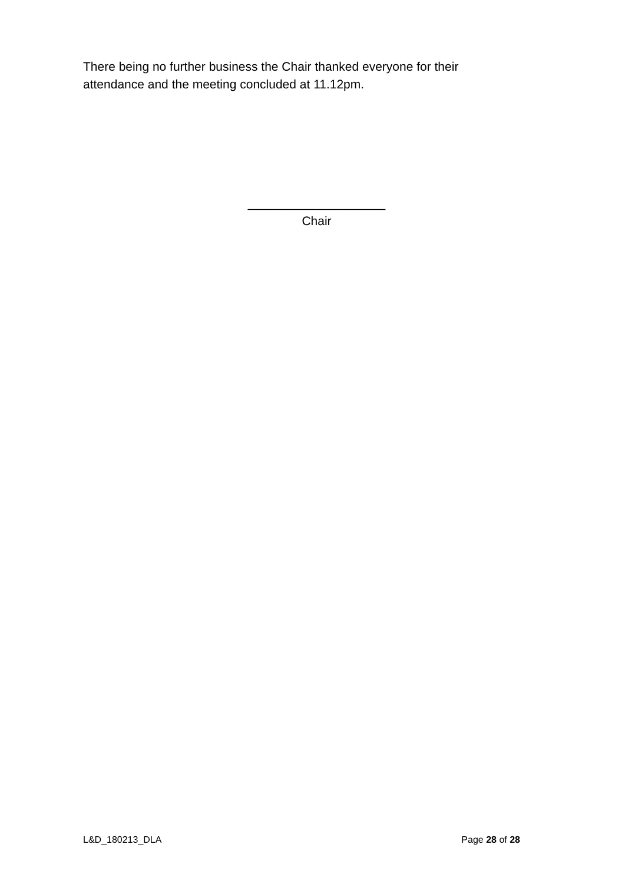There being no further business the Chair thanked everyone for their attendance and the meeting concluded at 11.12pm.
____________________
Chair
L&D_180213_DLA Page 28 of 28